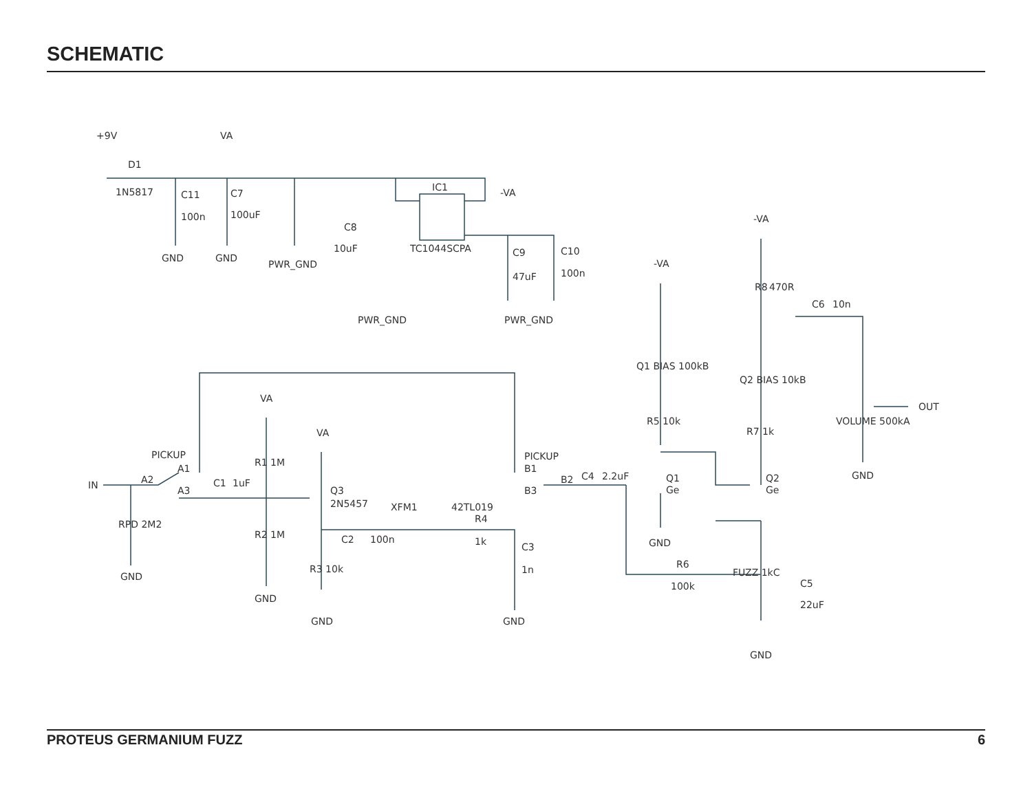SCHEMATIC
+9V
VA
D1
1N5817
C11
100n
C7
100uF
GND
GND
PWR_GND
IC1
TC1044SCPA
C8
10uF
-VA
C9
47uF
C10
100n
PWR_GND
PWR_GND
-VA
-VA
C6
10n
R8
470R
Q1 BIAS 100kB
Q2 BIAS 10kB
VOLUME 500kA
OUT
GND
VA
VA
PICKUP
PICKUP
IN
A2
A1
A3
C1
1uF
R1 1M
Q3
2N5457
XFM1
42TL019
RPD 2M2
R2 1M
C2
100n
R4
1k
C3
1n
R3 10k
GND
GND
GND
GND
B1
B2
B3
C4
2.2uF
Q1
Ge
Q2
Ge
R5 10k
R7 1k
GND
R6
100k
FUZZ 1kC
C5
22uF
GND
PROTEUS GERMANIUM FUZZ 6